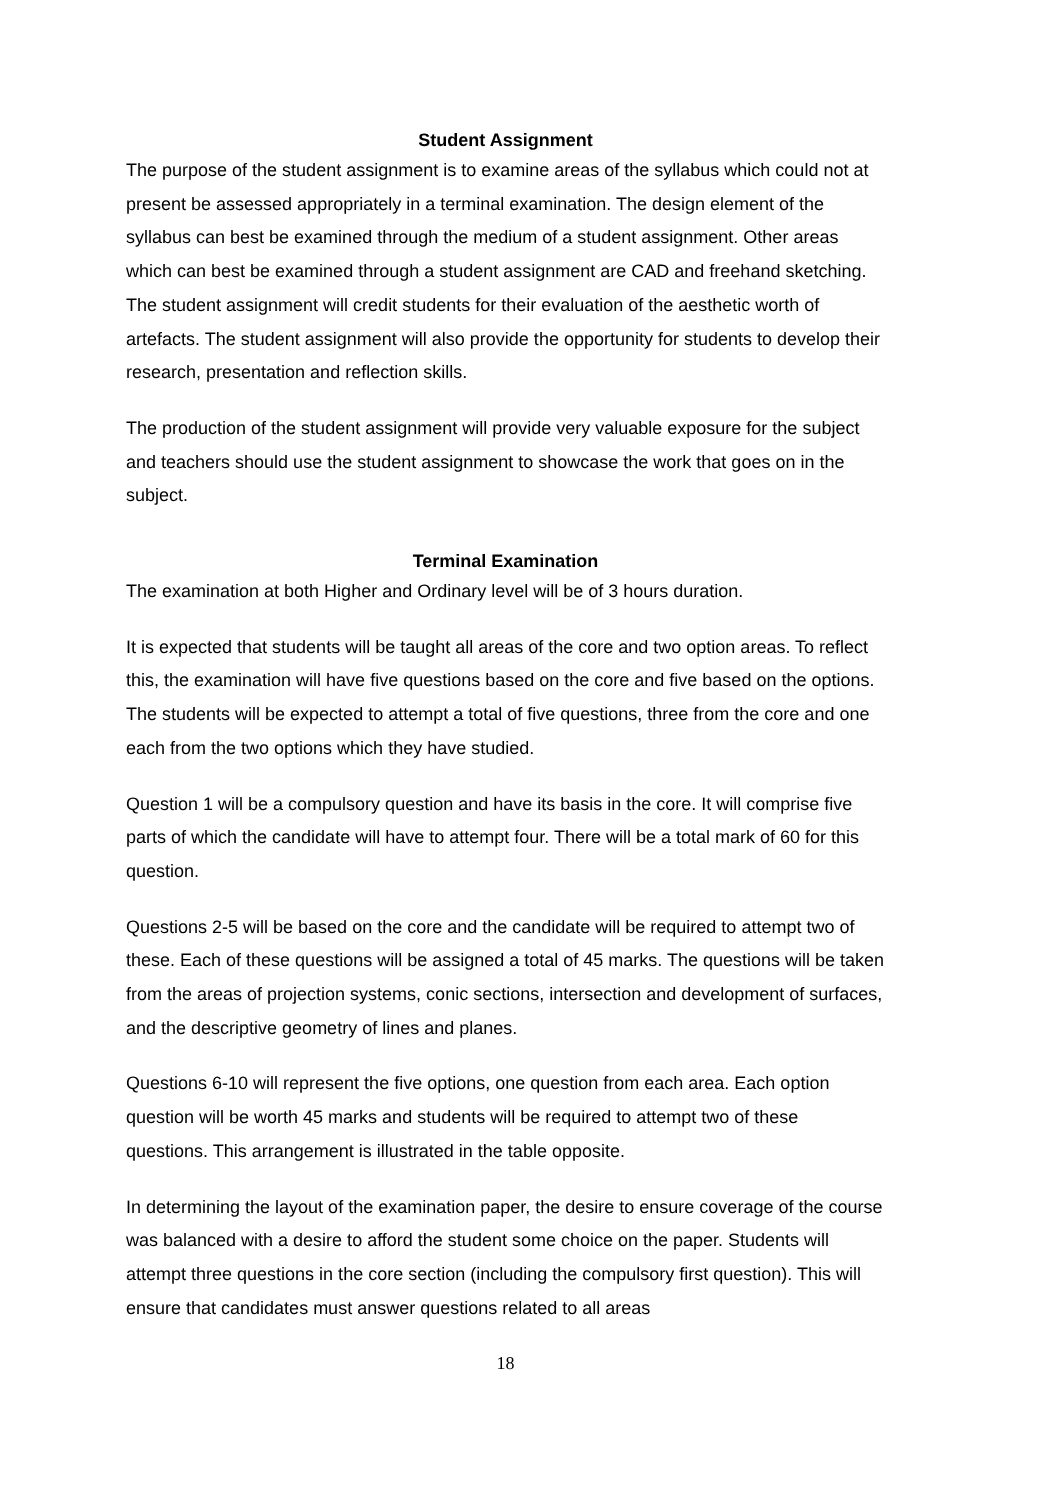Student Assignment
The purpose of the student assignment is to examine areas of the syllabus which could not at present be assessed appropriately in a terminal examination. The design element of the syllabus can best be examined through the medium of a student assignment. Other areas which can best be examined through a student assignment are CAD and freehand sketching. The student assignment will credit students for their evaluation of the aesthetic worth of artefacts. The student assignment will also provide the opportunity for students to develop their research, presentation and reflection skills.
The production of the student assignment will provide very valuable exposure for the subject and teachers should use the student assignment to showcase the work that goes on in the subject.
Terminal Examination
The examination at both Higher and Ordinary level will be of 3 hours duration.
It is expected that students will be taught all areas of the core and two option areas. To reflect this, the examination will have five questions based on the core and five based on the options. The students will be expected to attempt a total of five questions, three from the core and one each from the two options which they have studied.
Question 1 will be a compulsory question and have its basis in the core. It will comprise five parts of which the candidate will have to attempt four. There will be a total mark of 60 for this question.
Questions 2-5 will be based on the core and the candidate will be required to attempt two of these. Each of these questions will be assigned a total of 45 marks. The questions will be taken from the areas of projection systems, conic sections, intersection and development of surfaces, and the descriptive geometry of lines and planes.
Questions 6-10 will represent the five options, one question from each area. Each option question will be worth 45 marks and students will be required to attempt two of these questions. This arrangement is illustrated in the table opposite.
In determining the layout of the examination paper, the desire to ensure coverage of the course was balanced with a desire to afford the student some choice on the paper. Students will attempt three questions in the core section (including the compulsory first question). This will ensure that candidates must answer questions related to all areas
18